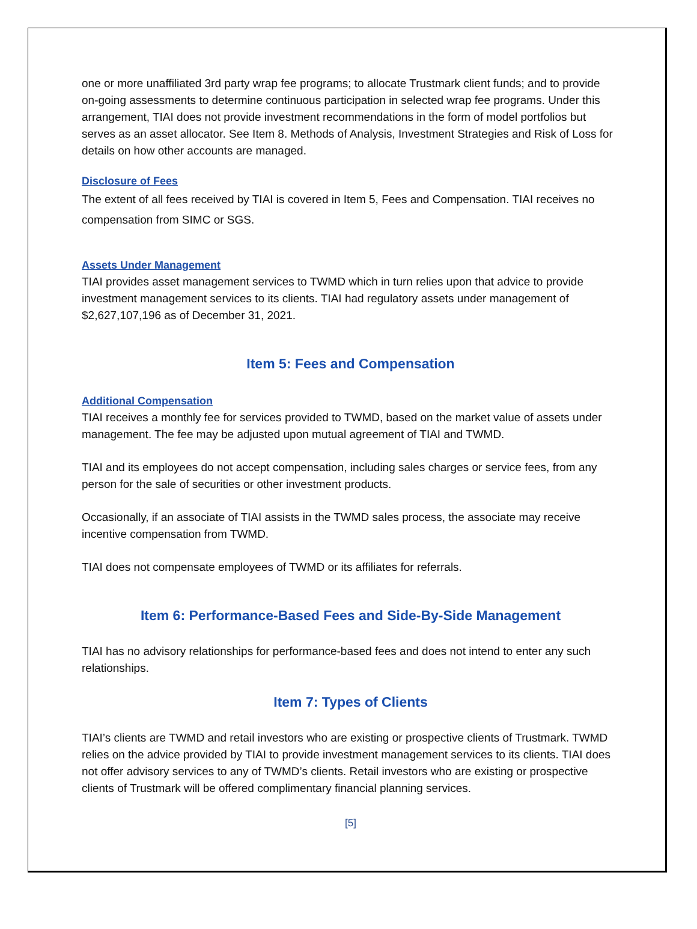one or more unaffiliated 3rd party wrap fee programs; to allocate Trustmark client funds; and to provide on-going assessments to determine continuous participation in selected wrap fee programs. Under this arrangement, TIAI does not provide investment recommendations in the form of model portfolios but serves as an asset allocator. See Item 8. Methods of Analysis, Investment Strategies and Risk of Loss for details on how other accounts are managed.
Disclosure of Fees
The extent of all fees received by TIAI is covered in Item 5, Fees and Compensation. TIAI receives no compensation from SIMC or SGS.
Assets Under Management
TIAI provides asset management services to TWMD which in turn relies upon that advice to provide investment management services to its clients. TIAI had regulatory assets under management of $2,627,107,196 as of December 31, 2021.
Item 5: Fees and Compensation
Additional Compensation
TIAI receives a monthly fee for services provided to TWMD, based on the market value of assets under management. The fee may be adjusted upon mutual agreement of TIAI and TWMD.
TIAI and its employees do not accept compensation, including sales charges or service fees, from any person for the sale of securities or other investment products.
Occasionally, if an associate of TIAI assists in the TWMD sales process, the associate may receive incentive compensation from TWMD.
TIAI does not compensate employees of TWMD or its affiliates for referrals.
Item 6: Performance-Based Fees and Side-By-Side Management
TIAI has no advisory relationships for performance-based fees and does not intend to enter any such relationships.
Item 7: Types of Clients
TIAI’s clients are TWMD and retail investors who are existing or prospective clients of Trustmark. TWMD relies on the advice provided by TIAI to provide investment management services to its clients. TIAI does not offer advisory services to any of TWMD’s clients. Retail investors who are existing or prospective clients of Trustmark will be offered complimentary financial planning services.
[5]